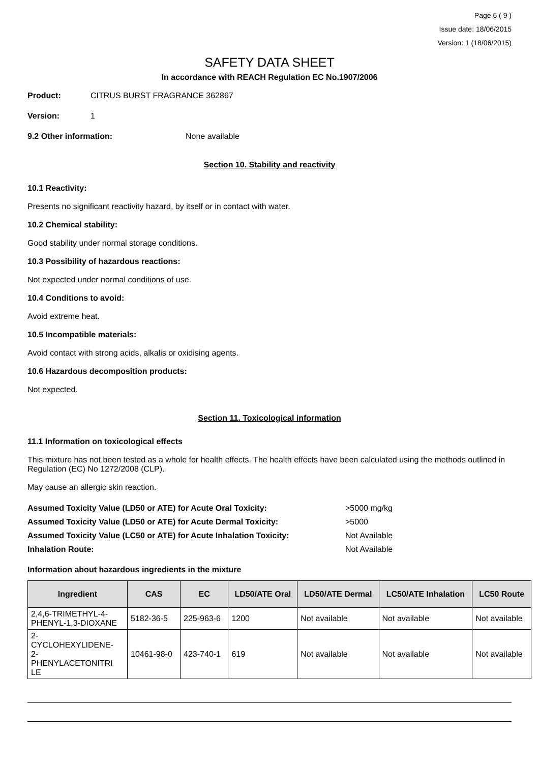Page 6 ( 9 )
Issue date: 18/06/2015
Version: 1 (18/06/2015)
SAFETY DATA SHEET
In accordance with REACH Regulation EC No.1907/2006
Product: CITRUS BURST FRAGRANCE 362867
Version: 1
9.2 Other information: None available
Section 10. Stability and reactivity
10.1 Reactivity:
Presents no significant reactivity hazard, by itself or in contact with water.
10.2 Chemical stability:
Good stability under normal storage conditions.
10.3 Possibility of hazardous reactions:
Not expected under normal conditions of use.
10.4 Conditions to avoid:
Avoid extreme heat.
10.5 Incompatible materials:
Avoid contact with strong acids, alkalis or oxidising agents.
10.6 Hazardous decomposition products:
Not expected.
Section 11. Toxicological information
11.1 Information on toxicological effects
This mixture has not been tested as a whole for health effects. The health effects have been calculated using the methods outlined in Regulation (EC) No 1272/2008 (CLP).
May cause an allergic skin reaction.
Assumed Toxicity Value (LD50 or ATE) for Acute Oral Toxicity: >5000 mg/kg
Assumed Toxicity Value (LD50 or ATE) for Acute Dermal Toxicity: >5000
Assumed Toxicity Value (LC50 or ATE) for Acute Inhalation Toxicity: Not Available
Inhalation Route: Not Available
Information about hazardous ingredients in the mixture
| Ingredient | CAS | EC | LD50/ATE Oral | LD50/ATE Dermal | LC50/ATE Inhalation | LC50 Route |
| --- | --- | --- | --- | --- | --- | --- |
| 2,4,6-TRIMETHYL-4-PHENYL-1,3-DIOXANE | 5182-36-5 | 225-963-6 | 1200 | Not available | Not available | Not available |
| 2- CYCLOHEXYLIDENE- 2- PHENYLACETONITRI LE | 10461-98-0 | 423-740-1 | 619 | Not available | Not available | Not available |